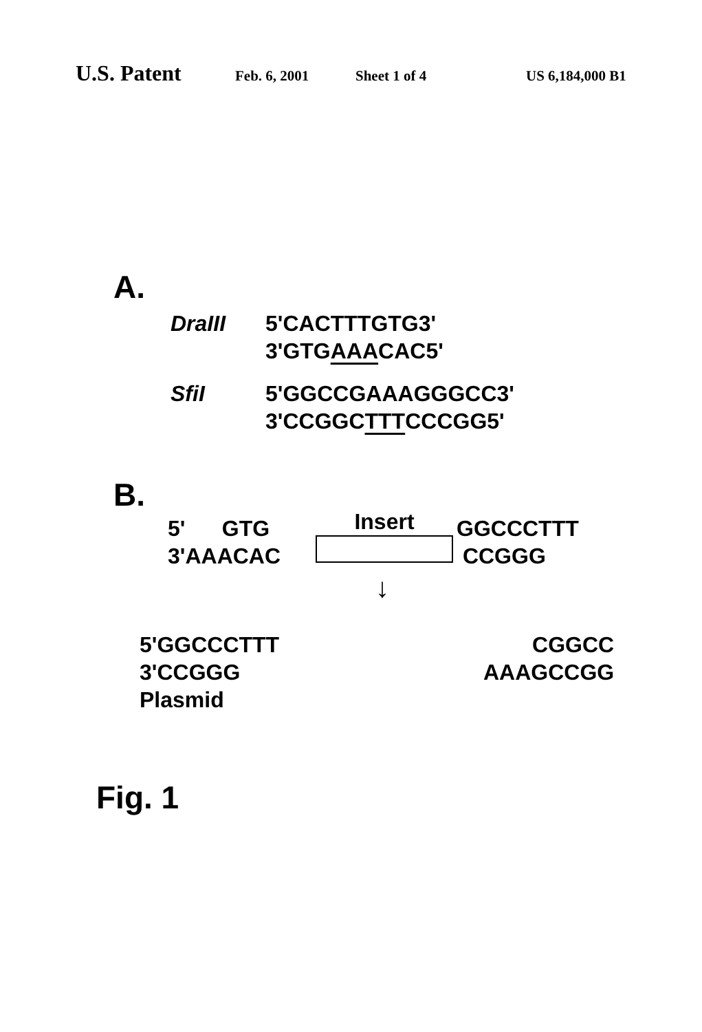U.S. Patent Feb. 6, 2001 Sheet 1 of 4 US 6,184,000 B1
A.
DraIII 5'CACTTTGTG3'
3'GTGAAACAC5'
SfiI 5'GGCCGAAAGGGCC3'
3'CCGGCTTTCCCGG5'
B.
5' GTG
3'AAACAC
Insert
GGCCCTTT
CCGGG
↓
5'GGCCCTTT
3'CCGGG
Plasmid
CGGCC
AAAGCCGG
Fig. 1